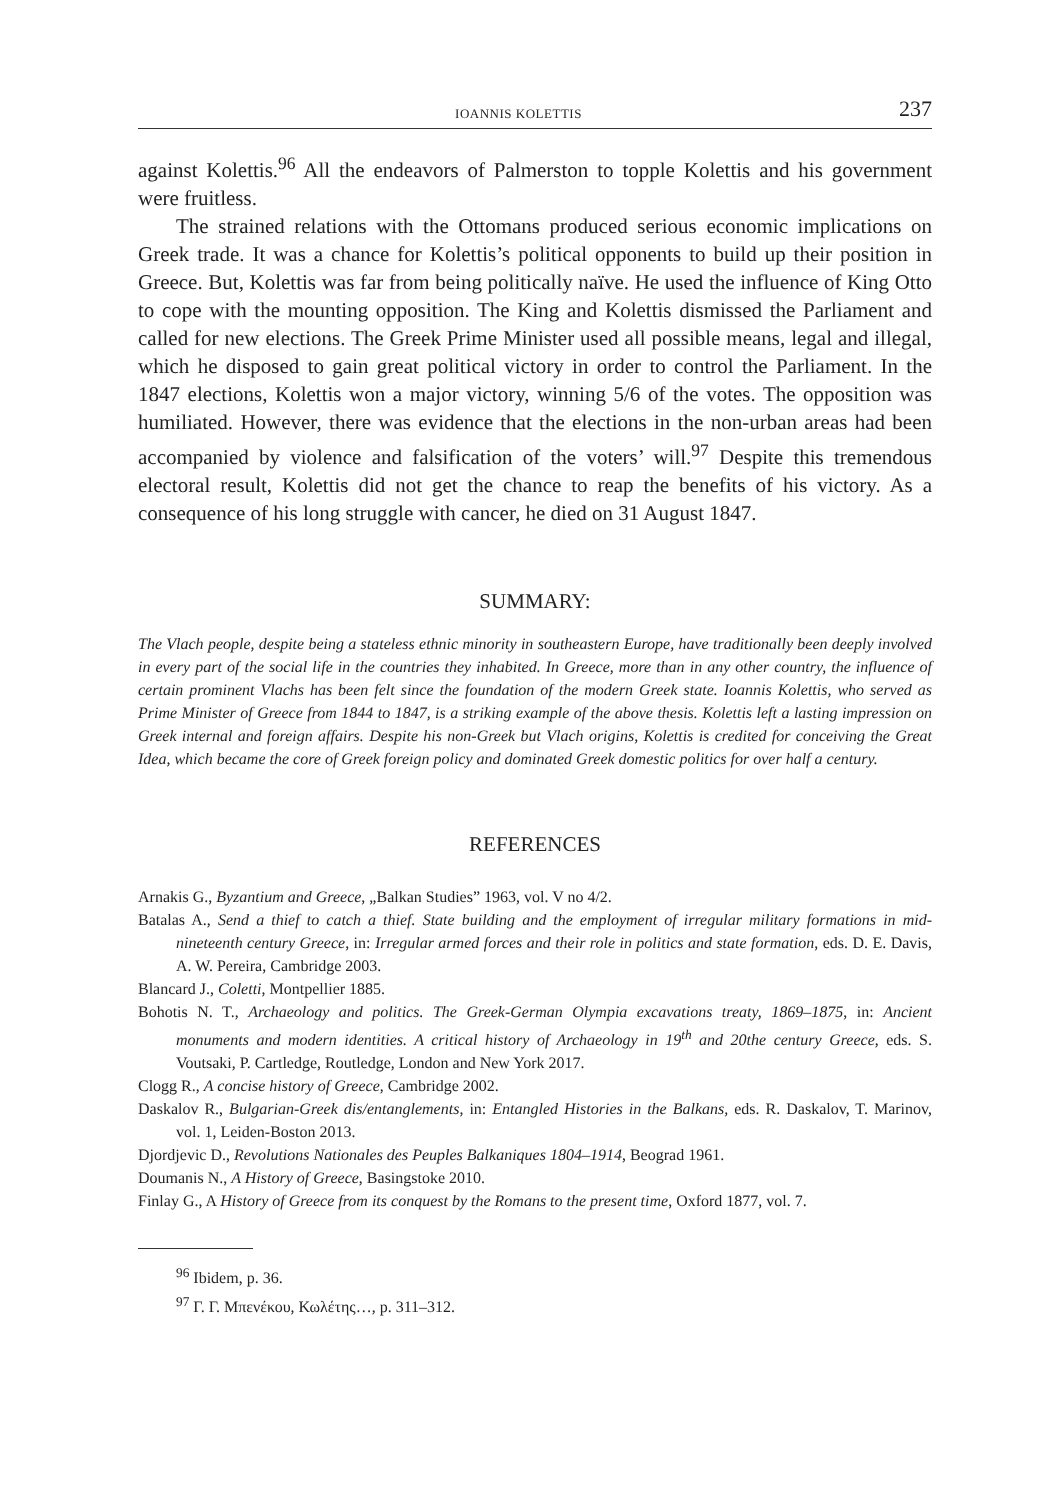IOANNIS KOLETTIS 237
against Kolettis.<sup>96</sup> All the endeavors of Palmerston to topple Kolettis and his government were fruitless.
The strained relations with the Ottomans produced serious economic implications on Greek trade. It was a chance for Kolettis’s political opponents to build up their position in Greece. But, Kolettis was far from being politically naïve. He used the influence of King Otto to cope with the mounting opposition. The King and Kolettis dismissed the Parliament and called for new elections. The Greek Prime Minister used all possible means, legal and illegal, which he disposed to gain great political victory in order to control the Parliament. In the 1847 elections, Kolettis won a major victory, winning 5/6 of the votes. The opposition was humiliated. However, there was evidence that the elections in the non-urban areas had been accompanied by violence and falsification of the voters’ will.<sup>97</sup> Despite this tremendous electoral result, Kolettis did not get the chance to reap the benefits of his victory. As a consequence of his long struggle with cancer, he died on 31 August 1847.
SUMMARY:
The Vlach people, despite being a stateless ethnic minority in southeastern Europe, have traditionally been deeply involved in every part of the social life in the countries they inhabited. In Greece, more than in any other country, the influence of certain prominent Vlachs has been felt since the foundation of the modern Greek state. Ioannis Kolettis, who served as Prime Minister of Greece from 1844 to 1847, is a striking example of the above thesis. Kolettis left a lasting impression on Greek internal and foreign affairs. Despite his non-Greek but Vlach origins, Kolettis is credited for conceiving the Great Idea, which became the core of Greek foreign policy and dominated Greek domestic politics for over half a century.
REFERENCES
Arnakis G., Byzantium and Greece, „Balkan Studies” 1963, vol. V no 4/2.
Batalas A., Send a thief to catch a thief. State building and the employment of irregular military formations in mid-nineteenth century Greece, in: Irregular armed forces and their role in politics and state formation, eds. D. E. Davis, A. W. Pereira, Cambridge 2003.
Blancard J., Coletti, Montpellier 1885.
Bohotis N. T., Archaeology and politics. The Greek-German Olympia excavations treaty, 1869–1875, in: Ancient monuments and modern identities. A critical history of Archaeology in 19<sup>th</sup> and 20the century Greece, eds. S. Voutsaki, P. Cartledge, Routledge, London and New York 2017.
Clogg R., A concise history of Greece, Cambridge 2002.
Daskalov R., Bulgarian-Greek dis/entanglements, in: Entangled Histories in the Balkans, eds. R. Daskalov, T. Marinov, vol. 1, Leiden-Boston 2013.
Djordjevic D., Revolutions Nationales des Peuples Balkaniques 1804–1914, Beograd 1961.
Doumanis N., A History of Greece, Basingstoke 2010.
Finlay G., A History of Greece from its conquest by the Romans to the present time, Oxford 1877, vol. 7.
<sup>96</sup> Ibidem, p. 36.
<sup>97</sup> Γ. Γ. Μπενέκου, Κωλέτης…, p. 311–312.